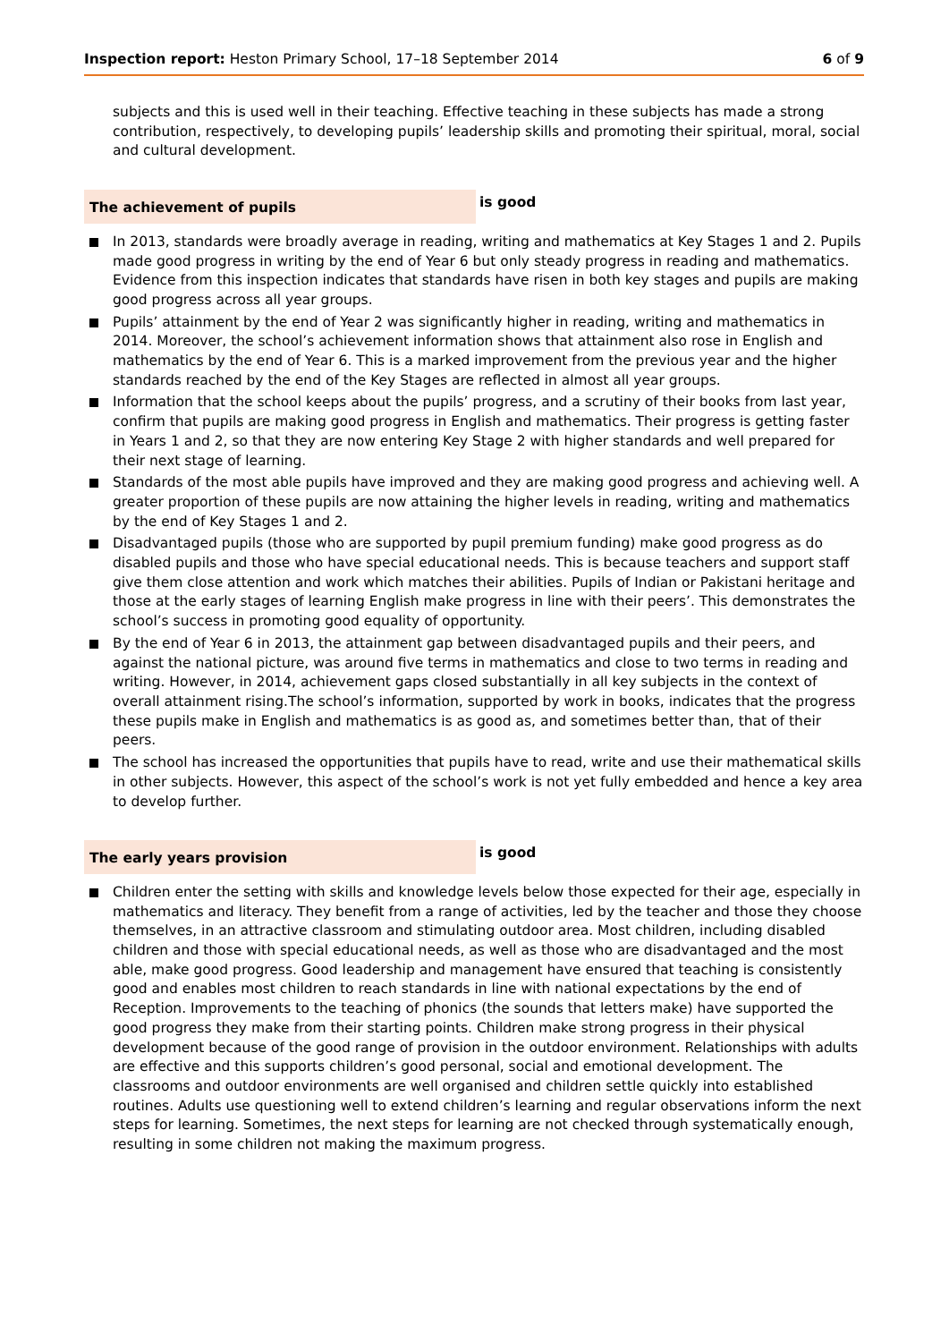Inspection report: Heston Primary School, 17–18 September 2014
6 of 9
subjects and this is used well in their teaching. Effective teaching in these subjects has made a strong contribution, respectively, to developing pupils’ leadership skills and promoting their spiritual, moral, social and cultural development.
The achievement of pupils
is good
In 2013, standards were broadly average in reading, writing and mathematics at Key Stages 1 and 2. Pupils made good progress in writing by the end of Year 6 but only steady progress in reading and mathematics. Evidence from this inspection indicates that standards have risen in both key stages and pupils are making good progress across all year groups.
Pupils’ attainment by the end of Year 2 was significantly higher in reading, writing and mathematics in 2014. Moreover, the school’s achievement information shows that attainment also rose in English and mathematics by the end of Year 6. This is a marked improvement from the previous year and the higher standards reached by the end of the Key Stages are reflected in almost all year groups.
Information that the school keeps about the pupils’ progress, and a scrutiny of their books from last year, confirm that pupils are making good progress in English and mathematics. Their progress is getting faster in Years 1 and 2, so that they are now entering Key Stage 2 with higher standards and well prepared for their next stage of learning.
Standards of the most able pupils have improved and they are making good progress and achieving well. A greater proportion of these pupils are now attaining the higher levels in reading, writing and mathematics by the end of Key Stages 1 and 2.
Disadvantaged pupils (those who are supported by pupil premium funding) make good progress as do disabled pupils and those who have special educational needs. This is because teachers and support staff give them close attention and work which matches their abilities. Pupils of Indian or Pakistani heritage and those at the early stages of learning English make progress in line with their peers’. This demonstrates the school’s success in promoting good equality of opportunity.
By the end of Year 6 in 2013, the attainment gap between disadvantaged pupils and their peers, and against the national picture, was around five terms in mathematics and close to two terms in reading and writing. However, in 2014, achievement gaps closed substantially in all key subjects in the context of overall attainment rising.The school’s information, supported by work in books, indicates that the progress these pupils make in English and mathematics is as good as, and sometimes better than, that of their peers.
The school has increased the opportunities that pupils have to read, write and use their mathematical skills in other subjects. However, this aspect of the school’s work is not yet fully embedded and hence a key area to develop further.
The early years provision
is good
Children enter the setting with skills and knowledge levels below those expected for their age, especially in mathematics and literacy. They benefit from a range of activities, led by the teacher and those they choose themselves, in an attractive classroom and stimulating outdoor area. Most children, including disabled children and those with special educational needs, as well as those who are disadvantaged and the most able, make good progress. Good leadership and management have ensured that teaching is consistently good and enables most children to reach standards in line with national expectations by the end of Reception. Improvements to the teaching of phonics (the sounds that letters make) have supported the good progress they make from their starting points. Children make strong progress in their physical development because of the good range of provision in the outdoor environment. Relationships with adults are effective and this supports children’s good personal, social and emotional development. The classrooms and outdoor environments are well organised and children settle quickly into established routines. Adults use questioning well to extend children’s learning and regular observations inform the next steps for learning. Sometimes, the next steps for learning are not checked through systematically enough, resulting in some children not making the maximum progress.